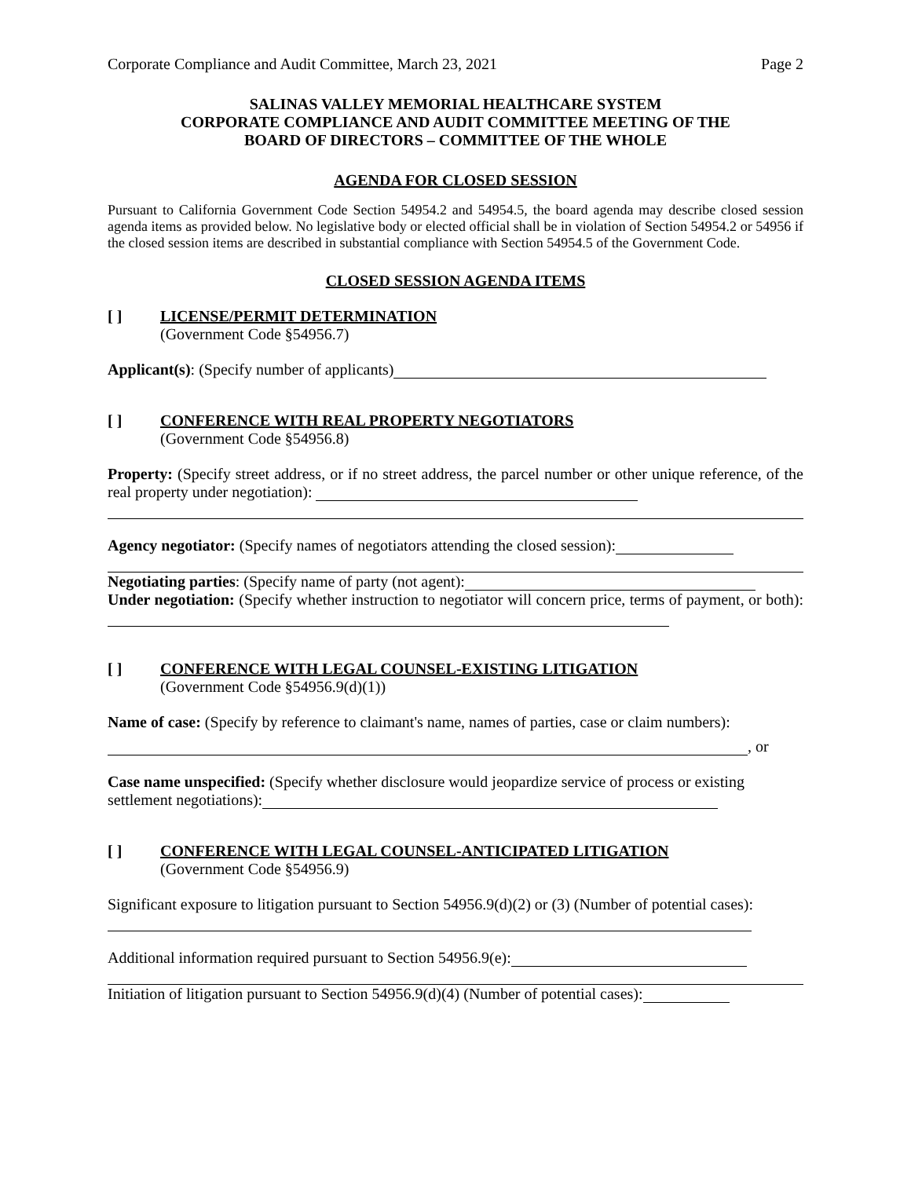Corporate Compliance and Audit Committee, March 23, 2021 Page 2
SALINAS VALLEY MEMORIAL HEALTHCARE SYSTEM
CORPORATE COMPLIANCE AND AUDIT COMMITTEE MEETING OF THE
BOARD OF DIRECTORS – COMMITTEE OF THE WHOLE
AGENDA FOR CLOSED SESSION
Pursuant to California Government Code Section 54954.2 and 54954.5, the board agenda may describe closed session agenda items as provided below. No legislative body or elected official shall be in violation of Section 54954.2 or 54956 if the closed session items are described in substantial compliance with Section 54954.5 of the Government Code.
CLOSED SESSION AGENDA ITEMS
[ ] LICENSE/PERMIT DETERMINATION
(Government Code §54956.7)
Applicant(s): (Specify number of applicants)
[ ] CONFERENCE WITH REAL PROPERTY NEGOTIATORS
(Government Code §54956.8)
Property: (Specify street address, or if no street address, the parcel number or other unique reference, of the real property under negotiation):
Agency negotiator: (Specify names of negotiators attending the closed session):
Negotiating parties: (Specify name of party (not agent):
Under negotiation: (Specify whether instruction to negotiator will concern price, terms of payment, or both):
[ ] CONFERENCE WITH LEGAL COUNSEL-EXISTING LITIGATION
(Government Code §54956.9(d)(1))
Name of case: (Specify by reference to claimant's name, names of parties, case or claim numbers):
, or
Case name unspecified: (Specify whether disclosure would jeopardize service of process or existing settlement negotiations):
[ ] CONFERENCE WITH LEGAL COUNSEL-ANTICIPATED LITIGATION
(Government Code §54956.9)
Significant exposure to litigation pursuant to Section 54956.9(d)(2) or (3) (Number of potential cases):
Additional information required pursuant to Section 54956.9(e):
Initiation of litigation pursuant to Section 54956.9(d)(4) (Number of potential cases):